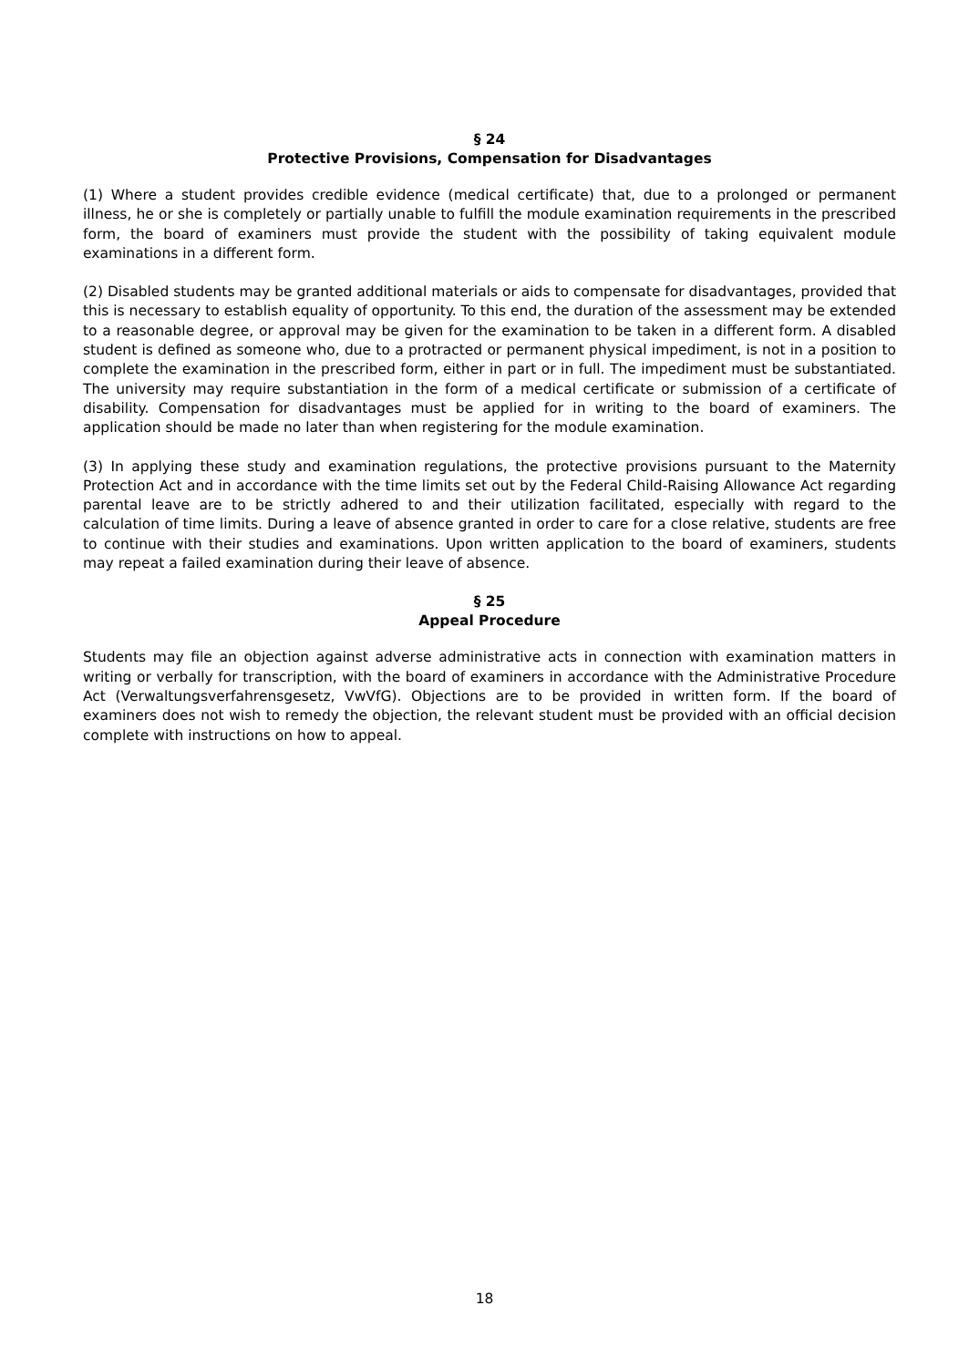§ 24
Protective Provisions, Compensation for Disadvantages
(1) Where a student provides credible evidence (medical certificate) that, due to a prolonged or permanent illness, he or she is completely or partially unable to fulfill the module examination requirements in the prescribed form, the board of examiners must provide the student with the possibility of taking equivalent module examinations in a different form.
(2) Disabled students may be granted additional materials or aids to compensate for disadvantages, provided that this is necessary to establish equality of opportunity. To this end, the duration of the assessment may be extended to a reasonable degree, or approval may be given for the examination to be taken in a different form. A disabled student is defined as someone who, due to a protracted or permanent physical impediment, is not in a position to complete the examination in the prescribed form, either in part or in full. The impediment must be substantiated. The university may require substantiation in the form of a medical certificate or submission of a certificate of disability. Compensation for disadvantages must be applied for in writing to the board of examiners. The application should be made no later than when registering for the module examination.
(3) In applying these study and examination regulations, the protective provisions pursuant to the Maternity Protection Act and in accordance with the time limits set out by the Federal Child-Raising Allowance Act regarding parental leave are to be strictly adhered to and their utilization facilitated, especially with regard to the calculation of time limits. During a leave of absence granted in order to care for a close relative, students are free to continue with their studies and examinations. Upon written application to the board of examiners, students may repeat a failed examination during their leave of absence.
§ 25
Appeal Procedure
Students may file an objection against adverse administrative acts in connection with examination matters in writing or verbally for transcription, with the board of examiners in accordance with the Administrative Procedure Act (Verwaltungsverfahrensgesetz, VwVfG). Objections are to be provided in written form. If the board of examiners does not wish to remedy the objection, the relevant student must be provided with an official decision complete with instructions on how to appeal.
18